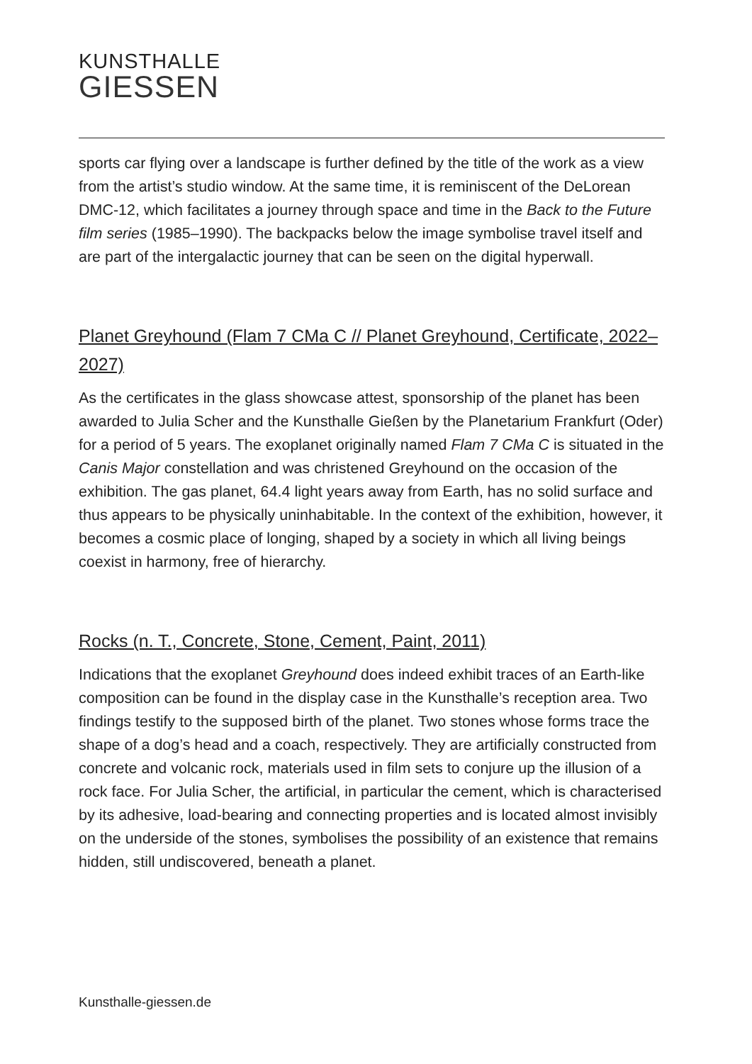KUNSTHALLE
GIESSEN
sports car flying over a landscape is further defined by the title of the work as a view from the artist’s studio window. At the same time, it is reminiscent of the DeLorean DMC-12, which facilitates a journey through space and time in the Back to the Future film series (1985–1990). The backpacks below the image symbolise travel itself and are part of the intergalactic journey that can be seen on the digital hyperwall.
Planet Greyhound (Flam 7 CMa C // Planet Greyhound, Certificate, 2022–2027)
As the certificates in the glass showcase attest, sponsorship of the planet has been awarded to Julia Scher and the Kunsthalle Gießen by the Planetarium Frankfurt (Oder) for a period of 5 years. The exoplanet originally named Flam 7 CMa C is situated in the Canis Major constellation and was christened Greyhound on the occasion of the exhibition. The gas planet, 64.4 light years away from Earth, has no solid surface and thus appears to be physically uninhabitable. In the context of the exhibition, however, it becomes a cosmic place of longing, shaped by a society in which all living beings coexist in harmony, free of hierarchy.
Rocks (n. T., Concrete, Stone, Cement, Paint, 2011)
Indications that the exoplanet Greyhound does indeed exhibit traces of an Earth-like composition can be found in the display case in the Kunsthalle’s reception area. Two findings testify to the supposed birth of the planet. Two stones whose forms trace the shape of a dog’s head and a coach, respectively. They are artificially constructed from concrete and volcanic rock, materials used in film sets to conjure up the illusion of a rock face. For Julia Scher, the artificial, in particular the cement, which is characterised by its adhesive, load-bearing and connecting properties and is located almost invisibly on the underside of the stones, symbolises the possibility of an existence that remains hidden, still undiscovered, beneath a planet.
Kunsthalle-giessen.de